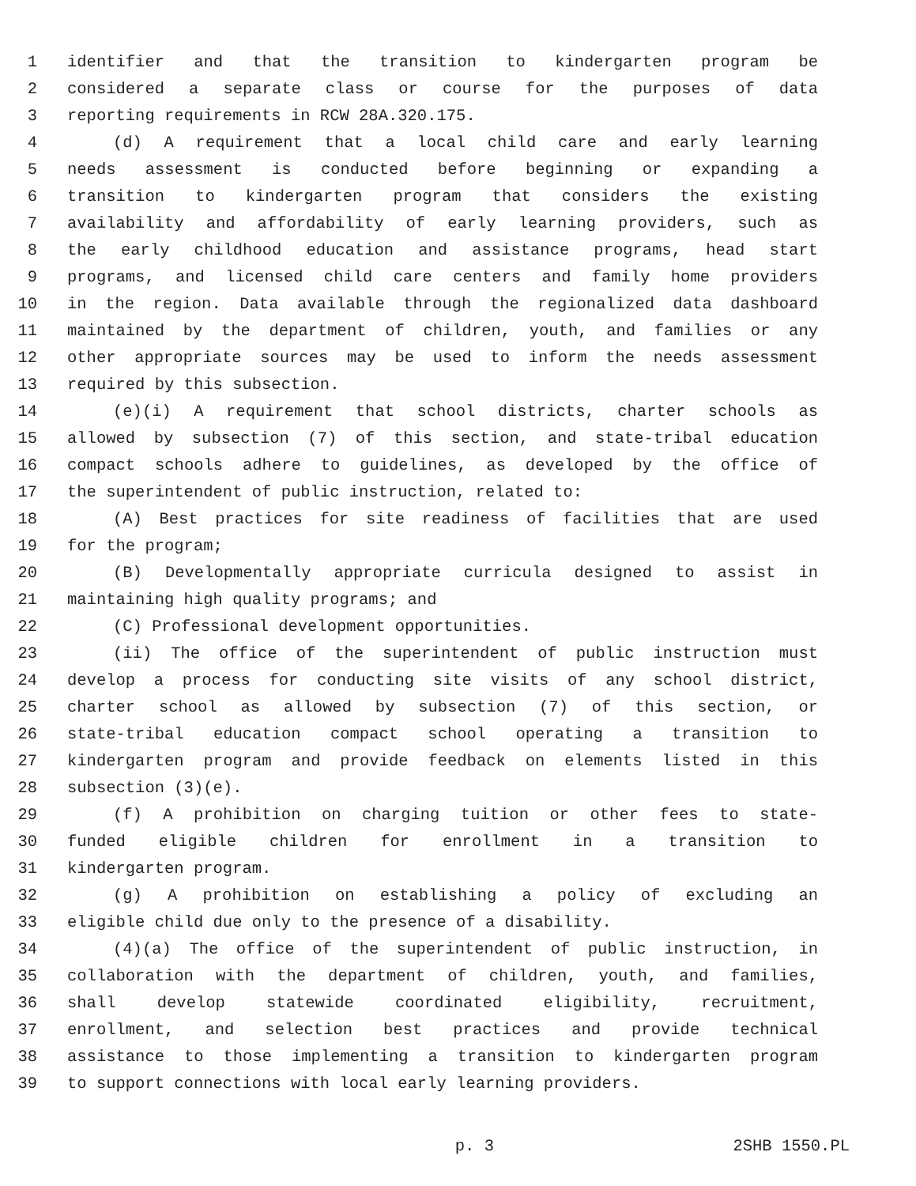1 identifier and that the transition to kindergarten program be
2 considered a separate class or course for the purposes of data
3 reporting requirements in RCW 28A.320.175.
4 (d) A requirement that a local child care and early learning
5 needs assessment is conducted before beginning or expanding a
6 transition to kindergarten program that considers the existing
7 availability and affordability of early learning providers, such as
8 the early childhood education and assistance programs, head start
9 programs, and licensed child care centers and family home providers
10 in the region. Data available through the regionalized data dashboard
11 maintained by the department of children, youth, and families or any
12 other appropriate sources may be used to inform the needs assessment
13 required by this subsection.
14 (e)(i) A requirement that school districts, charter schools as
15 allowed by subsection (7) of this section, and state-tribal education
16 compact schools adhere to guidelines, as developed by the office of
17 the superintendent of public instruction, related to:
18 (A) Best practices for site readiness of facilities that are used
19 for the program;
20 (B) Developmentally appropriate curricula designed to assist in
21 maintaining high quality programs; and
22 (C) Professional development opportunities.
23 (ii) The office of the superintendent of public instruction must
24 develop a process for conducting site visits of any school district,
25 charter school as allowed by subsection (7) of this section, or
26 state-tribal education compact school operating a transition to
27 kindergarten program and provide feedback on elements listed in this
28 subsection (3)(e).
29 (f) A prohibition on charging tuition or other fees to state-
30 funded eligible children for enrollment in a transition to
31 kindergarten program.
32 (g) A prohibition on establishing a policy of excluding an
33 eligible child due only to the presence of a disability.
34 (4)(a) The office of the superintendent of public instruction, in
35 collaboration with the department of children, youth, and families,
36 shall develop statewide coordinated eligibility, recruitment,
37 enrollment, and selection best practices and provide technical
38 assistance to those implementing a transition to kindergarten program
39 to support connections with local early learning providers.
p. 3 2SHB 1550.PL